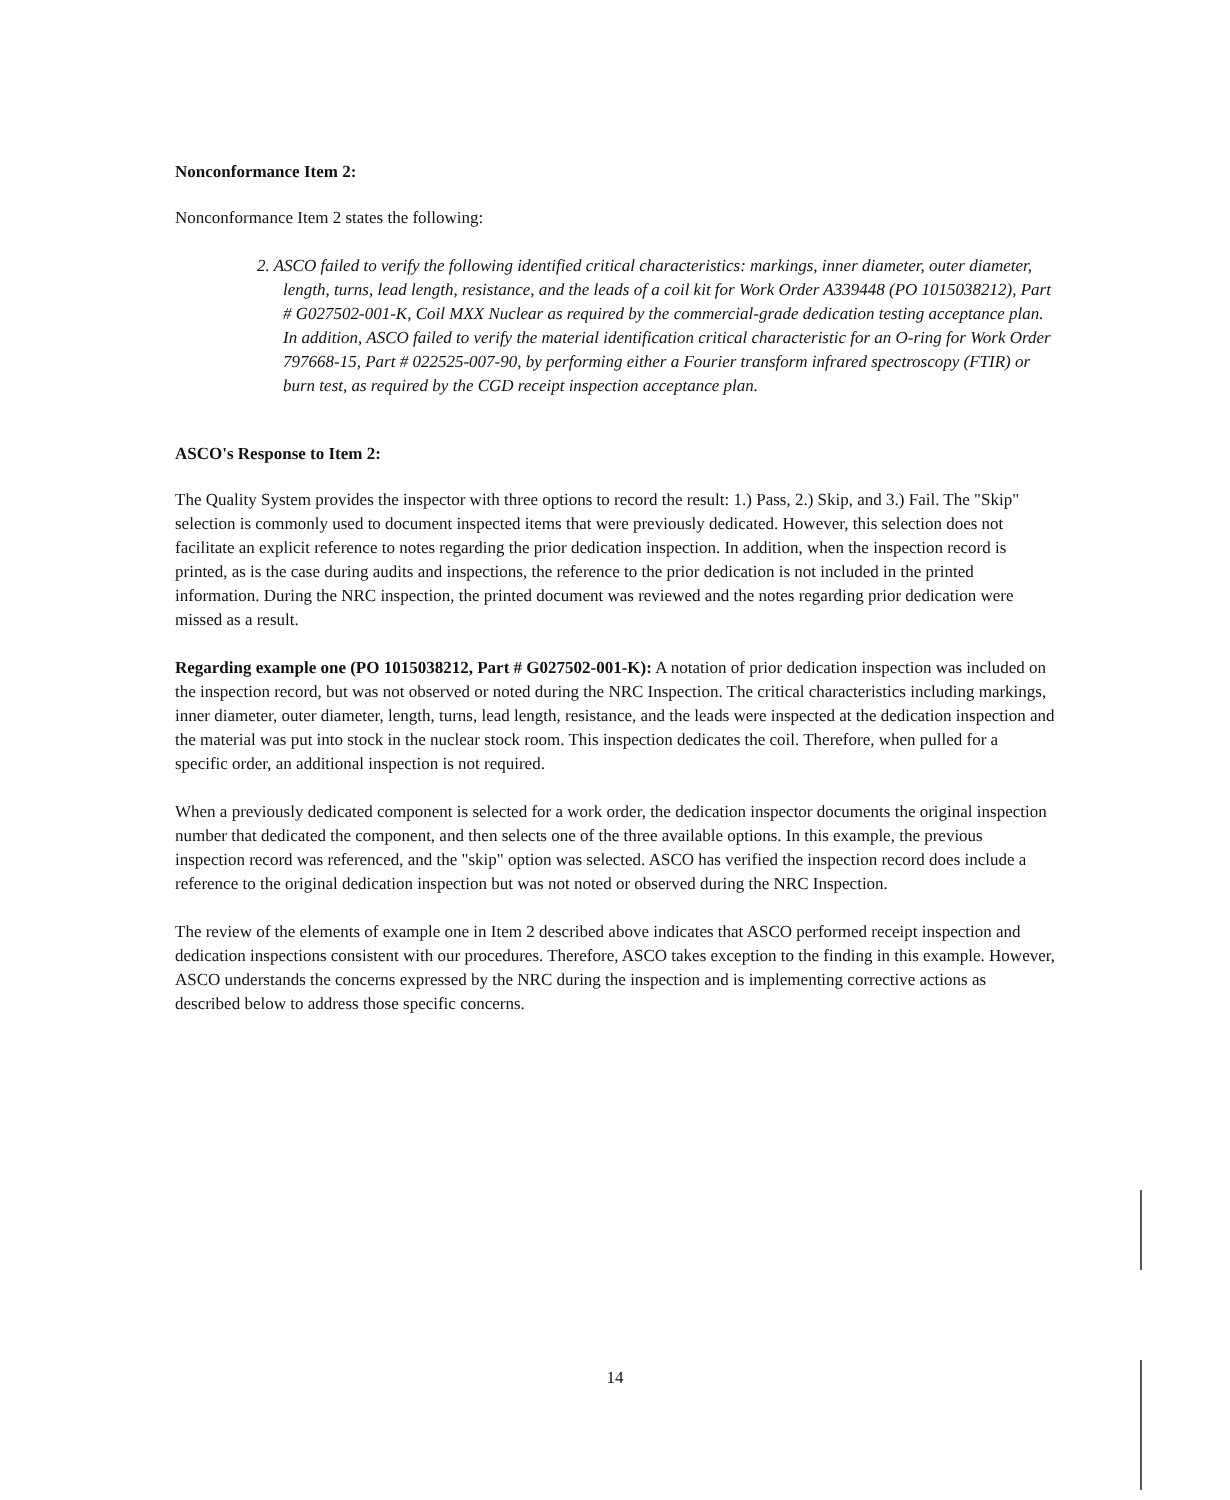Nonconformance Item 2:
Nonconformance Item 2 states the following:
2. ASCO failed to verify the following identified critical characteristics: markings, inner diameter, outer diameter, length, turns, lead length, resistance, and the leads of a coil kit for Work Order A339448 (PO 1015038212), Part # G027502-001-K, Coil MXX Nuclear as required by the commercial-grade dedication testing acceptance plan. In addition, ASCO failed to verify the material identification critical characteristic for an O-ring for Work Order 797668-15, Part # 022525-007-90, by performing either a Fourier transform infrared spectroscopy (FTIR) or burn test, as required by the CGD receipt inspection acceptance plan.
ASCO's Response to Item 2:
The Quality System provides the inspector with three options to record the result: 1.) Pass, 2.) Skip, and 3.) Fail. The "Skip" selection is commonly used to document inspected items that were previously dedicated. However, this selection does not facilitate an explicit reference to notes regarding the prior dedication inspection. In addition, when the inspection record is printed, as is the case during audits and inspections, the reference to the prior dedication is not included in the printed information. During the NRC inspection, the printed document was reviewed and the notes regarding prior dedication were missed as a result.
Regarding example one (PO 1015038212, Part # G027502-001-K): A notation of prior dedication inspection was included on the inspection record, but was not observed or noted during the NRC Inspection. The critical characteristics including markings, inner diameter, outer diameter, length, turns, lead length, resistance, and the leads were inspected at the dedication inspection and the material was put into stock in the nuclear stock room. This inspection dedicates the coil. Therefore, when pulled for a specific order, an additional inspection is not required.
When a previously dedicated component is selected for a work order, the dedication inspector documents the original inspection number that dedicated the component, and then selects one of the three available options. In this example, the previous inspection record was referenced, and the "skip" option was selected. ASCO has verified the inspection record does include a reference to the original dedication inspection but was not noted or observed during the NRC Inspection.
The review of the elements of example one in Item 2 described above indicates that ASCO performed receipt inspection and dedication inspections consistent with our procedures. Therefore, ASCO takes exception to the finding in this example. However, ASCO understands the concerns expressed by the NRC during the inspection and is implementing corrective actions as described below to address those specific concerns.
14